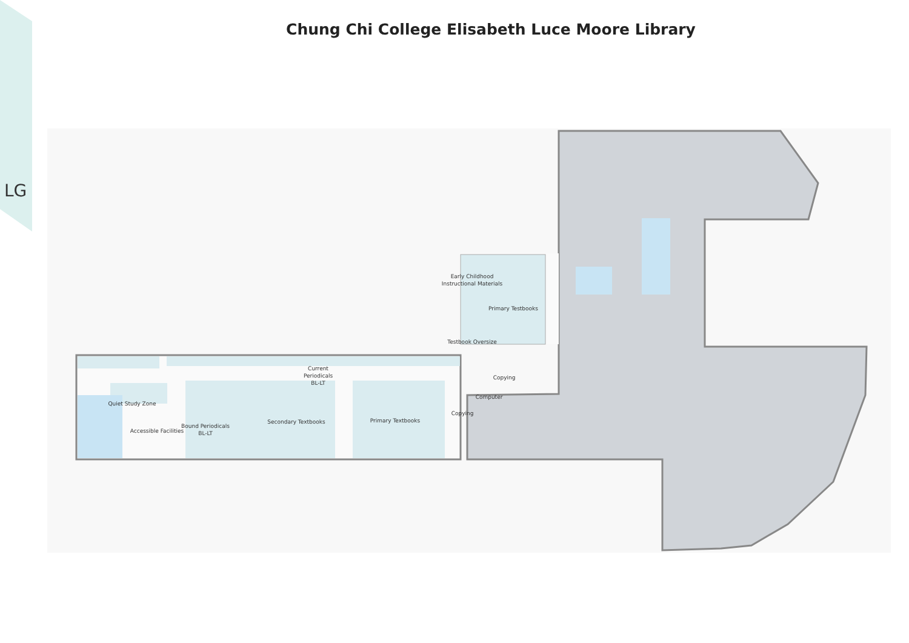LG
Chung Chi College Elisabeth Luce Moore Library
Early Childhood
Instructional Materials
Primary Testbooks
Testbook Oversize
Current
Periodicals
BL-LT
Copying
Computer
Copying
Quiet Study Zone
Accessible Facilities
Bound Periodicals
BL-LT
Secondary Textbooks
Primary Textbooks